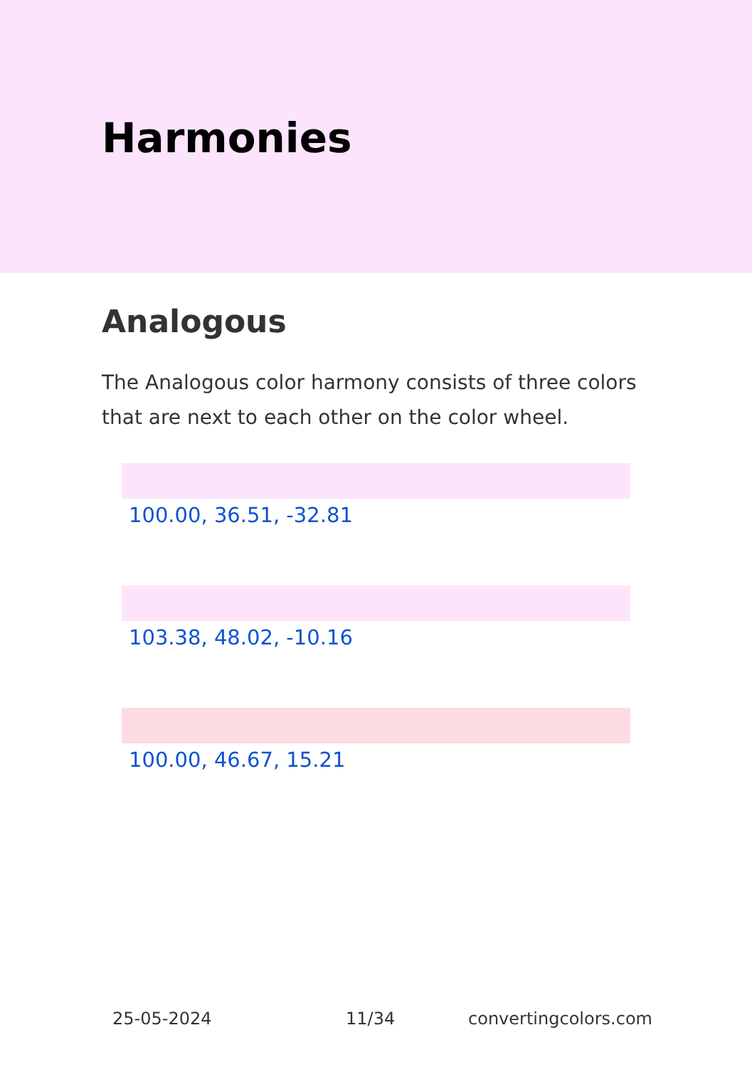Harmonies
Analogous
The Analogous color harmony consists of three colors that are next to each other on the color wheel.
100.00, 36.51, -32.81
103.38, 48.02, -10.16
100.00, 46.67, 15.21
25-05-2024 11/34 convertingcolors.com